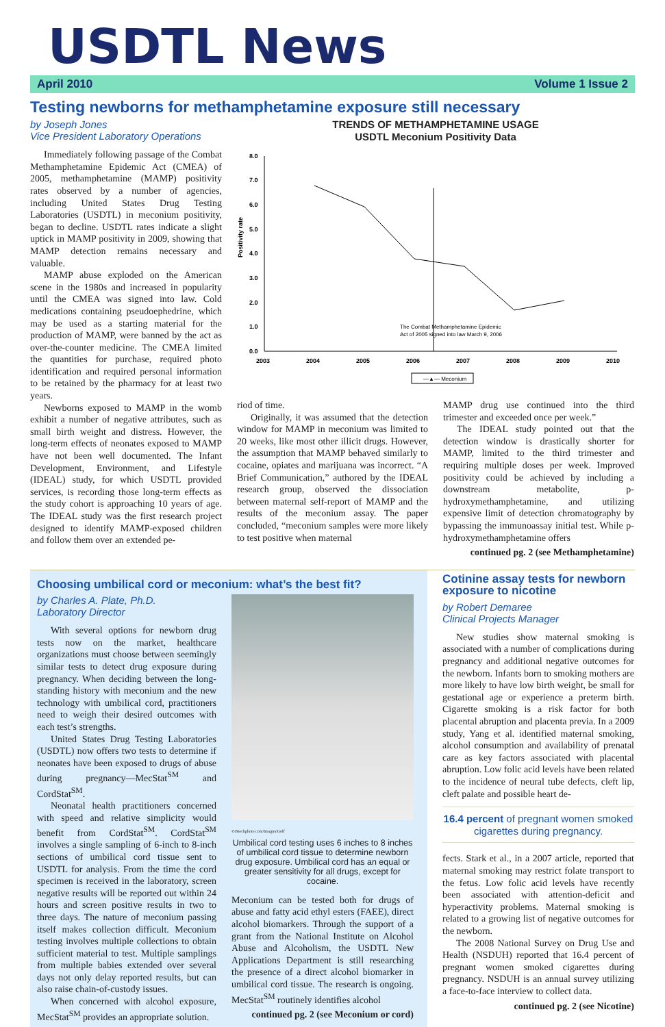USDTL News
April 2010 Volume 1 Issue 2
Testing newborns for methamphetamine exposure still necessary
by Joseph Jones
Vice President Laboratory Operations
Immediately following passage of the Combat Methamphetamine Epidemic Act (CMEA) of 2005, methamphetamine (MAMP) positivity rates observed by a number of agencies, including United States Drug Testing Laboratories (USDTL) in meconium positivity, began to decline. USDTL rates indicate a slight uptick in MAMP positivity in 2009, showing that MAMP detection remains necessary and valuable.
MAMP abuse exploded on the American scene in the 1980s and increased in popularity until the CMEA was signed into law. Cold medications containing pseudoephedrine, which may be used as a starting material for the production of MAMP, were banned by the act as over-the-counter medicine. The CMEA limited the quantities for purchase, required photo identification and required personal information to be retained by the pharmacy for at least two years.
Newborns exposed to MAMP in the womb exhibit a number of negative attributes, such as small birth weight and distress. However, the long-term effects of neonates exposed to MAMP have not been well documented. The Infant Development, Environment, and Lifestyle (IDEAL) study, for which USDTL provided services, is recording those long-term effects as the study cohort is approaching 10 years of age. The IDEAL study was the first research project designed to identify MAMP-exposed children and follow them over an extended pe-
TRENDS OF METHAMPHETAMINE USAGE
USDTL Meconium Positivity Data
Positivity rate
8.0
7.0
6.0
5.0
4.0
3.0
2.0
1.0
0.0
2003
2004
2005
2006
2007
2008
2009
2010
The Combat Methamphetamine Epidemic
Act of 2005 signed into law March 9, 2006
—▲— Meconium
riod of time.
Originally, it was assumed that the detection window for MAMP in meconium was limited to 20 weeks, like most other illicit drugs. However, the assumption that MAMP behaved similarly to cocaine, opiates and marijuana was incorrect. “A Brief Communication,” authored by the IDEAL research group, observed the dissociation between maternal self-report of MAMP and the results of the meconium assay. The paper concluded, “meconium samples were more likely to test positive when maternal
MAMP drug use continued into the third trimester and exceeded once per week.”
The IDEAL study pointed out that the detection window is drastically shorter for MAMP, limited to the third trimester and requiring multiple doses per week. Improved positivity could be achieved by including a downstream metabolite, p-hydroxymethamphetamine, and utilizing expensive limit of detection chromatography by bypassing the immunoassay initial test. While p-hydroxymethamphetamine offers
continued pg. 2 (see Methamphetamine)
Choosing umbilical cord or meconium: what’s the best fit?
by Charles A. Plate, Ph.D.
Laboratory Director
With several options for newborn drug tests now on the market, healthcare organizations must choose between seemingly similar tests to detect drug exposure during pregnancy. When deciding between the long-standing history with meconium and the new technology with umbilical cord, practitioners need to weigh their desired outcomes with each test’s strengths.
United States Drug Testing Laboratories (USDTL) now offers two tests to determine if neonates have been exposed to drugs of abuse during pregnancy—MecStat<sup>SM</sup> and CordStat<sup>SM</sup>.
Neonatal health practitioners concerned with speed and relative simplicity would benefit from CordStat<sup>SM</sup>. CordStat<sup>SM</sup> involves a single sampling of 6-inch to 8-inch sections of umbilical cord tissue sent to USDTL for analysis. From the time the cord specimen is received in the laboratory, screen negative results will be reported out within 24 hours and screen positive results in two to three days. The nature of meconium passing itself makes collection difficult. Meconium testing involves multiple collections to obtain sufficient material to test. Multiple samplings from multiple babies extended over several days not only delay reported results, but can also raise chain-of-custody issues.
When concerned with alcohol exposure, MecStat<sup>SM</sup> provides an appropriate solution.
©iStockphoto.com/ImagineGolf
Umbilical cord testing uses 6 inches to 8 inches of umbilical cord tissue to determine newborn drug exposure. Umbilical cord has an equal or greater sensitivity for all drugs, except for cocaine.
Meconium can be tested both for drugs of abuse and fatty acid ethyl esters (FAEE), direct alcohol biomarkers. Through the support of a grant from the National Institute on Alcohol Abuse and Alcoholism, the USDTL New Applications Department is still researching the presence of a direct alcohol biomarker in umbilical cord tissue. The research is ongoing. MecStat<sup>SM</sup> routinely identifies alcohol
continued pg. 2 (see Meconium or cord)
Cotinine assay tests for newborn exposure to nicotine
by Robert Demaree
Clinical Projects Manager
New studies show maternal smoking is associated with a number of complications during pregnancy and additional negative outcomes for the newborn. Infants born to smoking mothers are more likely to have low birth weight, be small for gestational age or experience a preterm birth. Cigarette smoking is a risk factor for both placental abruption and placenta previa. In a 2009 study, Yang et al. identified maternal smoking, alcohol consumption and availability of prenatal care as key factors associated with placental abruption. Low folic acid levels have been related to the incidence of neural tube defects, cleft lip, cleft palate and possible heart de-
16.4 percent of pregnant women smoked cigarettes during pregnancy.
fects. Stark et al., in a 2007 article, reported that maternal smoking may restrict folate transport to the fetus. Low folic acid levels have recently been associated with attention-deficit and hyperactivity problems. Maternal smoking is related to a growing list of negative outcomes for the newborn.
The 2008 National Survey on Drug Use and Health (NSDUH) reported that 16.4 percent of pregnant women smoked cigarettes during pregnancy. NSDUH is an annual survey utilizing a face-to-face interview to collect data.
continued pg. 2 (see Nicotine)